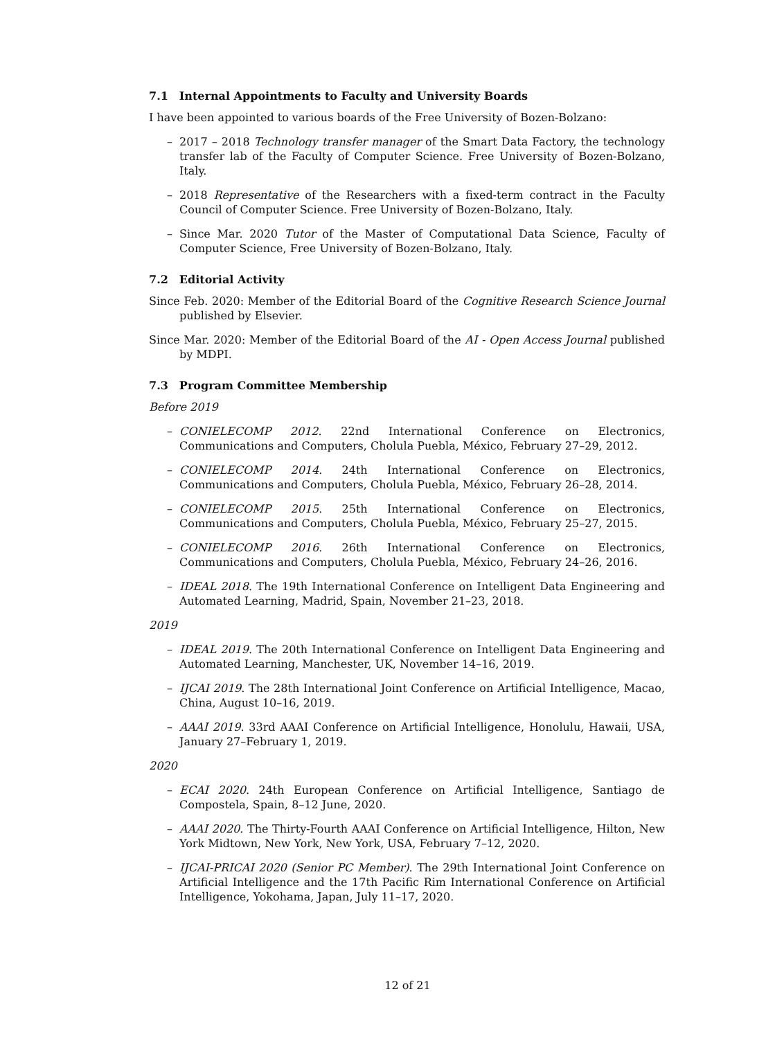7.1 Internal Appointments to Faculty and University Boards
I have been appointed to various boards of the Free University of Bozen-Bolzano:
– 2017 – 2018 Technology transfer manager of the Smart Data Factory, the technology transfer lab of the Faculty of Computer Science. Free University of Bozen-Bolzano, Italy.
– 2018 Representative of the Researchers with a fixed-term contract in the Faculty Council of Computer Science. Free University of Bozen-Bolzano, Italy.
– Since Mar. 2020 Tutor of the Master of Computational Data Science, Faculty of Computer Science, Free University of Bozen-Bolzano, Italy.
7.2 Editorial Activity
Since Feb. 2020: Member of the Editorial Board of the Cognitive Research Science Journal published by Elsevier.
Since Mar. 2020: Member of the Editorial Board of the AI - Open Access Journal published by MDPI.
7.3 Program Committee Membership
Before 2019
– CONIELECOMP 2012. 22nd International Conference on Electronics, Communications and Computers, Cholula Puebla, México, February 27–29, 2012.
– CONIELECOMP 2014. 24th International Conference on Electronics, Communications and Computers, Cholula Puebla, México, February 26–28, 2014.
– CONIELECOMP 2015. 25th International Conference on Electronics, Communications and Computers, Cholula Puebla, México, February 25–27, 2015.
– CONIELECOMP 2016. 26th International Conference on Electronics, Communications and Computers, Cholula Puebla, México, February 24–26, 2016.
– IDEAL 2018. The 19th International Conference on Intelligent Data Engineering and Automated Learning, Madrid, Spain, November 21–23, 2018.
2019
– IDEAL 2019. The 20th International Conference on Intelligent Data Engineering and Automated Learning, Manchester, UK, November 14–16, 2019.
– IJCAI 2019. The 28th International Joint Conference on Artificial Intelligence, Macao, China, August 10–16, 2019.
– AAAI 2019. 33rd AAAI Conference on Artificial Intelligence, Honolulu, Hawaii, USA, January 27–February 1, 2019.
2020
– ECAI 2020. 24th European Conference on Artificial Intelligence, Santiago de Compostela, Spain, 8–12 June, 2020.
– AAAI 2020. The Thirty-Fourth AAAI Conference on Artificial Intelligence, Hilton, New York Midtown, New York, New York, USA, February 7–12, 2020.
– IJCAI-PRICAI 2020 (Senior PC Member). The 29th International Joint Conference on Artificial Intelligence and the 17th Pacific Rim International Conference on Artificial Intelligence, Yokohama, Japan, July 11–17, 2020.
12 of 21